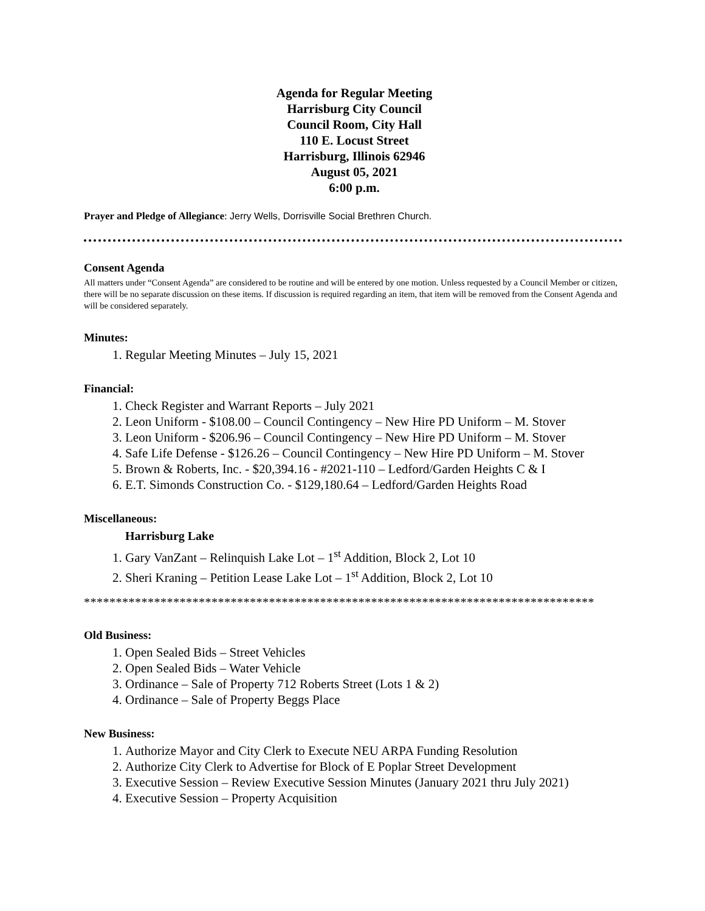Agenda for Regular Meeting
Harrisburg City Council
Council Room, City Hall
110 E. Locust Street
Harrisburg, Illinois 62946
August 05, 2021
6:00 p.m.
Prayer and Pledge of Allegiance: Jerry Wells, Dorrisville Social Brethren Church.
Consent Agenda
All matters under “Consent Agenda” are considered to be routine and will be entered by one motion. Unless requested by a Council Member or citizen, there will be no separate discussion on these items. If discussion is required regarding an item, that item will be removed from the Consent Agenda and will be considered separately.
Minutes:
1. Regular Meeting Minutes – July 15, 2021
Financial:
1. Check Register and Warrant Reports – July 2021
2. Leon Uniform - $108.00 – Council Contingency – New Hire PD Uniform – M. Stover
3. Leon Uniform - $206.96 – Council Contingency – New Hire PD Uniform – M. Stover
4. Safe Life Defense - $126.26 – Council Contingency – New Hire PD Uniform – M. Stover
5. Brown & Roberts, Inc. - $20,394.16 - #2021-110 – Ledford/Garden Heights C & I
6. E.T. Simonds Construction Co. - $129,180.64 – Ledford/Garden Heights Road
Miscellaneous:
Harrisburg Lake
1. Gary VanZant – Relinquish Lake Lot – 1<sup>st</sup> Addition, Block 2, Lot 10
2. Sheri Kraning – Petition Lease Lake Lot – 1<sup>st</sup> Addition, Block 2, Lot 10
********************************************************************************
Old Business:
1. Open Sealed Bids – Street Vehicles
2. Open Sealed Bids – Water Vehicle
3. Ordinance – Sale of Property 712 Roberts Street (Lots 1 & 2)
4. Ordinance – Sale of Property Beggs Place
New Business:
1. Authorize Mayor and City Clerk to Execute NEU ARPA Funding Resolution
2. Authorize City Clerk to Advertise for Block of E Poplar Street Development
3. Executive Session – Review Executive Session Minutes (January 2021 thru July 2021)
4. Executive Session – Property Acquisition